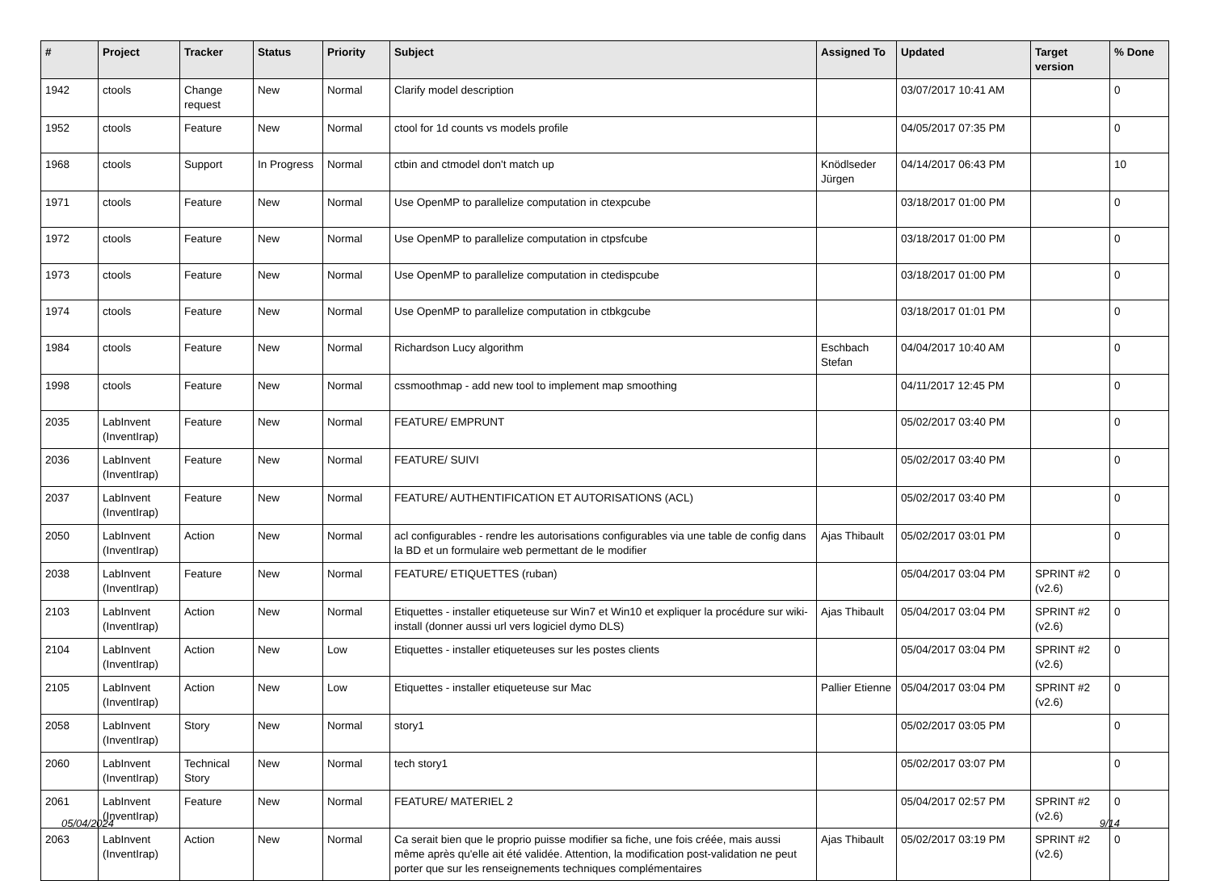| # | Project | Tracker | Status | Priority | Subject | Assigned To | Updated | Target version | % Done |
| --- | --- | --- | --- | --- | --- | --- | --- | --- | --- |
| 1942 | ctools | Change request | New | Normal | Clarify model description | | 03/07/2017 10:41 AM | | 0 |
| 1952 | ctools | Feature | New | Normal | ctool for 1d counts vs models profile | | 04/05/2017 07:35 PM | | 0 |
| 1968 | ctools | Support | In Progress | Normal | ctbin and ctmodel don't match up | Knödlseder Jürgen | 04/14/2017 06:43 PM | | 10 |
| 1971 | ctools | Feature | New | Normal | Use OpenMP to parallelize computation in ctexpcube | | 03/18/2017 01:00 PM | | 0 |
| 1972 | ctools | Feature | New | Normal | Use OpenMP to parallelize computation in ctpsfcube | | 03/18/2017 01:00 PM | | 0 |
| 1973 | ctools | Feature | New | Normal | Use OpenMP to parallelize computation in ctedispcube | | 03/18/2017 01:00 PM | | 0 |
| 1974 | ctools | Feature | New | Normal | Use OpenMP to parallelize computation in ctbkgcube | | 03/18/2017 01:01 PM | | 0 |
| 1984 | ctools | Feature | New | Normal | Richardson Lucy algorithm | Eschbach Stefan | 04/04/2017 10:40 AM | | 0 |
| 1998 | ctools | Feature | New | Normal | cssmoothmap - add new tool to implement map smoothing | | 04/11/2017 12:45 PM | | 0 |
| 2035 | LabInvent (InventIrap) | Feature | New | Normal | FEATURE/ EMPRUNT | | 05/02/2017 03:40 PM | | 0 |
| 2036 | LabInvent (InventIrap) | Feature | New | Normal | FEATURE/ SUIVI | | 05/02/2017 03:40 PM | | 0 |
| 2037 | LabInvent (InventIrap) | Feature | New | Normal | FEATURE/ AUTHENTIFICATION ET AUTORISATIONS (ACL) | | 05/02/2017 03:40 PM | | 0 |
| 2050 | LabInvent (InventIrap) | Action | New | Normal | acl configurables - rendre les autorisations configurables via une table de config dans la BD et un formulaire web permettant de le modifier | Ajas Thibault | 05/02/2017 03:01 PM | | 0 |
| 2038 | LabInvent (InventIrap) | Feature | New | Normal | FEATURE/ ETIQUETTES (ruban) | | 05/04/2017 03:04 PM | SPRINT #2 (v2.6) | 0 |
| 2103 | LabInvent (InventIrap) | Action | New | Normal | Etiquettes - installer etiqueteuse sur Win7 et Win10 et expliquer la procédure sur wiki-install (donner aussi url vers logiciel dymo DLS) | Ajas Thibault | 05/04/2017 03:04 PM | SPRINT #2 (v2.6) | 0 |
| 2104 | LabInvent (InventIrap) | Action | New | Low | Etiquettes - installer etiqueteuses sur les postes clients | | 05/04/2017 03:04 PM | SPRINT #2 (v2.6) | 0 |
| 2105 | LabInvent (InventIrap) | Action | New | Low | Etiquettes - installer etiqueteuse sur Mac | Pallier Etienne | 05/04/2017 03:04 PM | SPRINT #2 (v2.6) | 0 |
| 2058 | LabInvent (InventIrap) | Story | New | Normal | story1 | | 05/02/2017 03:05 PM | | 0 |
| 2060 | LabInvent (InventIrap) | Technical Story | New | Normal | tech story1 | | 05/02/2017 03:07 PM | | 0 |
| 2061 | LabInvent (InventIrap) | Feature | New | Normal | FEATURE/ MATERIEL 2 | | 05/04/2017 02:57 PM | SPRINT #2 (v2.6) | 0 |
| 2063 | LabInvent (InventIrap) | Action | New | Normal | Ca serait bien que le proprio puisse modifier sa fiche, une fois créée, mais aussi même après qu'elle ait été validée. Attention, la modification post-validation ne peut porter que sur les renseignements techniques complémentaires | Ajas Thibault | 05/02/2017 03:19 PM | SPRINT #2 (v2.6) | 0 |
05/04/2024 9/14